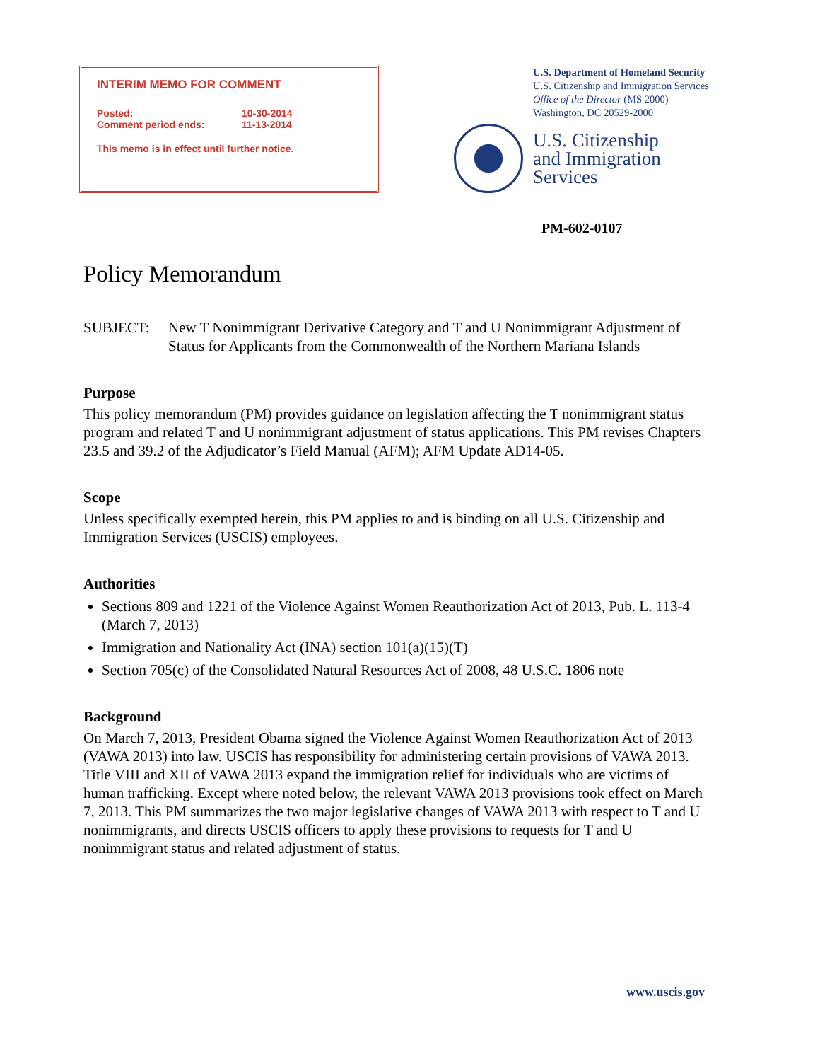INTERIM MEMO FOR COMMENT
| Posted: | 10-30-2014 |
| Comment period ends: | 11-13-2014 |
This memo is in effect until further notice.
U.S. Department of Homeland Security
U.S. Citizenship and Immigration Services
Office of the Director (MS 2000)
Washington, DC 20529-2000
U.S. Citizenship
and Immigration
Services
PM-602-0107
Policy Memorandum
SUBJECT: New T Nonimmigrant Derivative Category and T and U Nonimmigrant Adjustment of Status for Applicants from the Commonwealth of the Northern Mariana Islands
Purpose
This policy memorandum (PM) provides guidance on legislation affecting the T nonimmigrant status program and related T and U nonimmigrant adjustment of status applications. This PM revises Chapters 23.5 and 39.2 of the Adjudicator’s Field Manual (AFM); AFM Update AD14-05.
Scope
Unless specifically exempted herein, this PM applies to and is binding on all U.S. Citizenship and Immigration Services (USCIS) employees.
Authorities
Sections 809 and 1221 of the Violence Against Women Reauthorization Act of 2013, Pub. L. 113-4 (March 7, 2013)
Immigration and Nationality Act (INA) section 101(a)(15)(T)
Section 705(c) of the Consolidated Natural Resources Act of 2008, 48 U.S.C. 1806 note
Background
On March 7, 2013, President Obama signed the Violence Against Women Reauthorization Act of 2013 (VAWA 2013) into law. USCIS has responsibility for administering certain provisions of VAWA 2013. Title VIII and XII of VAWA 2013 expand the immigration relief for individuals who are victims of human trafficking. Except where noted below, the relevant VAWA 2013 provisions took effect on March 7, 2013. This PM summarizes the two major legislative changes of VAWA 2013 with respect to T and U nonimmigrants, and directs USCIS officers to apply these provisions to requests for T and U nonimmigrant status and related adjustment of status.
www.uscis.gov